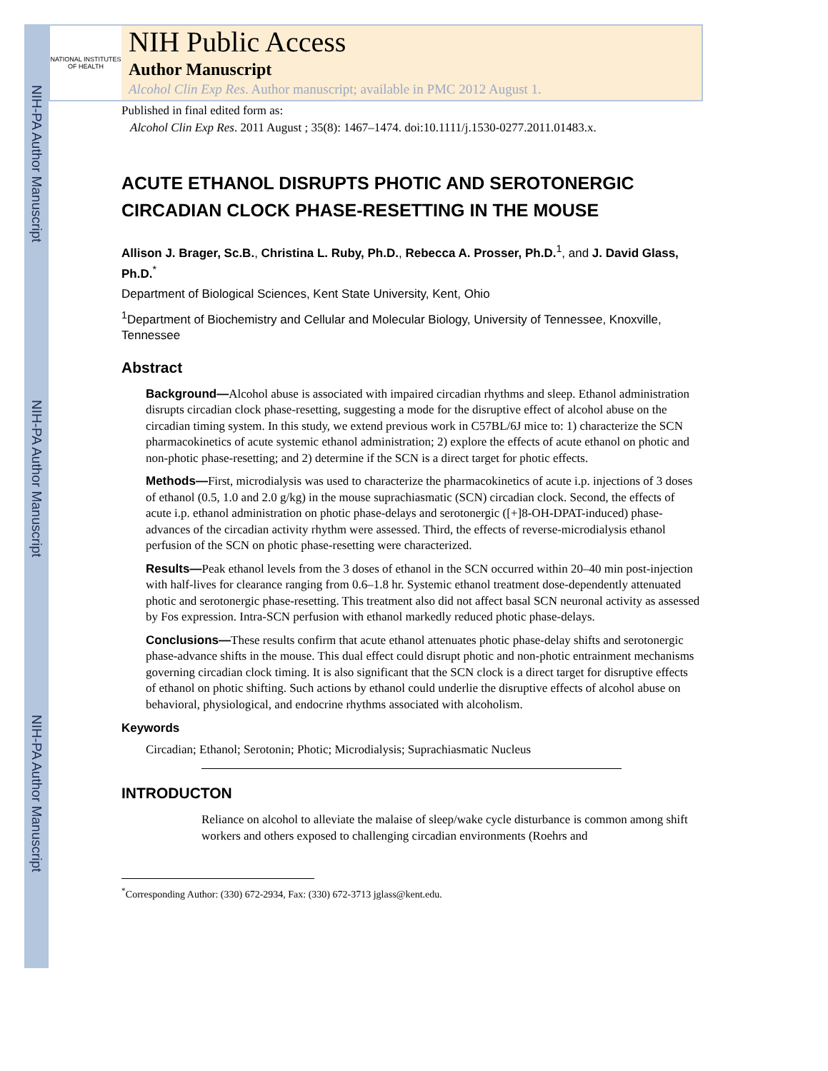NIH-PA Author Manuscript
NIH-PA Author Manuscript
NIH-PA Author Manuscript
NATIONAL INSTITUTES OF HEALTH
NIH Public Access
Author Manuscript
Alcohol Clin Exp Res. Author manuscript; available in PMC 2012 August 1.
Published in final edited form as:
Alcohol Clin Exp Res. 2011 August ; 35(8): 1467–1474. doi:10.1111/j.1530-0277.2011.01483.x.
ACUTE ETHANOL DISRUPTS PHOTIC AND SEROTONERGIC CIRCADIAN CLOCK PHASE-RESETTING IN THE MOUSE
Allison J. Brager, Sc.B., Christina L. Ruby, Ph.D., Rebecca A. Prosser, Ph.D.<sup>1</sup>, and J. David Glass, Ph.D.<sup>*</sup>
Department of Biological Sciences, Kent State University, Kent, Ohio
<sup>1</sup> Department of Biochemistry and Cellular and Molecular Biology, University of Tennessee, Knoxville, Tennessee
Abstract
Background—Alcohol abuse is associated with impaired circadian rhythms and sleep. Ethanol administration disrupts circadian clock phase-resetting, suggesting a mode for the disruptive effect of alcohol abuse on the circadian timing system. In this study, we extend previous work in C57BL/6J mice to: 1) characterize the SCN pharmacokinetics of acute systemic ethanol administration; 2) explore the effects of acute ethanol on photic and non-photic phase-resetting; and 2) determine if the SCN is a direct target for photic effects.
Methods—First, microdialysis was used to characterize the pharmacokinetics of acute i.p. injections of 3 doses of ethanol (0.5, 1.0 and 2.0 g/kg) in the mouse suprachiasmatic (SCN) circadian clock. Second, the effects of acute i.p. ethanol administration on photic phase-delays and serotonergic ([+]8-OH-DPAT-induced) phase-advances of the circadian activity rhythm were assessed. Third, the effects of reverse-microdialysis ethanol perfusion of the SCN on photic phase-resetting were characterized.
Results—Peak ethanol levels from the 3 doses of ethanol in the SCN occurred within 20–40 min post-injection with half-lives for clearance ranging from 0.6–1.8 hr. Systemic ethanol treatment dose-dependently attenuated photic and serotonergic phase-resetting. This treatment also did not affect basal SCN neuronal activity as assessed by Fos expression. Intra-SCN perfusion with ethanol markedly reduced photic phase-delays.
Conclusions—These results confirm that acute ethanol attenuates photic phase-delay shifts and serotonergic phase-advance shifts in the mouse. This dual effect could disrupt photic and non-photic entrainment mechanisms governing circadian clock timing. It is also significant that the SCN clock is a direct target for disruptive effects of ethanol on photic shifting. Such actions by ethanol could underlie the disruptive effects of alcohol abuse on behavioral, physiological, and endocrine rhythms associated with alcoholism.
Keywords
Circadian; Ethanol; Serotonin; Photic; Microdialysis; Suprachiasmatic Nucleus
INTRODUCTON
Reliance on alcohol to alleviate the malaise of sleep/wake cycle disturbance is common among shift workers and others exposed to challenging circadian environments (Roehrs and
<sup>*</sup> Corresponding Author: (330) 672-2934, Fax: (330) 672-3713 jglass@kent.edu.